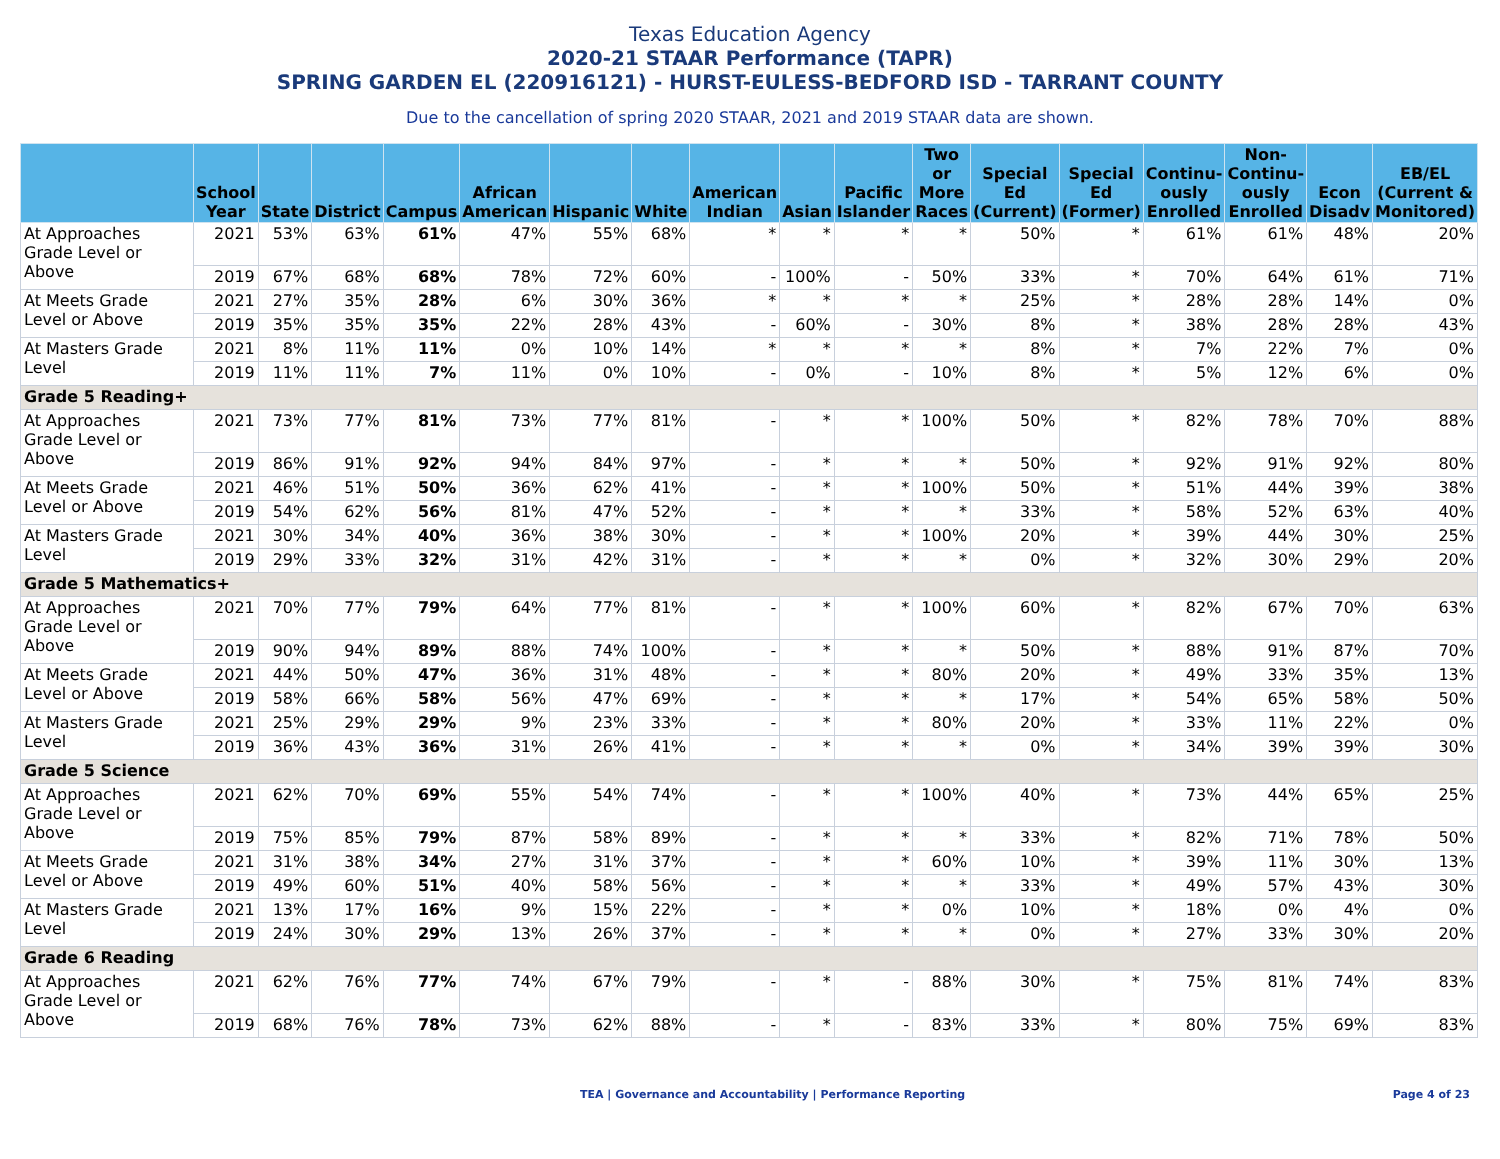Texas Education Agency
2020-21 STAAR Performance (TAPR)
SPRING GARDEN EL (220916121) - HURST-EULESS-BEDFORD ISD - TARRANT COUNTY
Due to the cancellation of spring 2020 STAAR, 2021 and 2019 STAAR data are shown.
| | School Year | State | District | Campus | African American | Hispanic | White | American Indian | Asian | Pacific Islander | Two or More Races | Special Ed (Current) | Special Ed (Former) | Continu-ously Enrolled | Non-Continu-ously Enrolled | Econ Disadv | EB/EL (Current & Monitored) |
| --- | --- | --- | --- | --- | --- | --- | --- | --- | --- | --- | --- | --- | --- | --- | --- | --- | --- |
| At Approaches Grade Level or Above | 2021 | 53% | 63% | 61% | 47% | 55% | 68% | * | * | * | * | 50% | * | 61% | 61% | 48% | 20% |
| | 2019 | 67% | 68% | 68% | 78% | 72% | 60% | - | 100% | - | 50% | 33% | * | 70% | 64% | 61% | 71% |
| At Meets Grade Level or Above | 2021 | 27% | 35% | 28% | 6% | 30% | 36% | * | * | * | * | 25% | * | 28% | 28% | 14% | 0% |
| | 2019 | 35% | 35% | 35% | 22% | 28% | 43% | - | 60% | - | 30% | 8% | * | 38% | 28% | 28% | 43% |
| At Masters Grade Level | 2021 | 8% | 11% | 11% | 0% | 10% | 14% | * | * | * | * | 8% | * | 7% | 22% | 7% | 0% |
| | 2019 | 11% | 11% | 7% | 11% | 0% | 10% | - | 0% | - | 10% | 8% | * | 5% | 12% | 6% | 0% |
| Grade 5 Reading+ | | | | | | | | | | | | | | | | | |
| At Approaches Grade Level or Above | 2021 | 73% | 77% | 81% | 73% | 77% | 81% | - | * | * | 100% | 50% | * | 82% | 78% | 70% | 88% |
| | 2019 | 86% | 91% | 92% | 94% | 84% | 97% | - | * | * | * | 50% | * | 92% | 91% | 92% | 80% |
| At Meets Grade Level or Above | 2021 | 46% | 51% | 50% | 36% | 62% | 41% | - | * | * | 100% | 50% | * | 51% | 44% | 39% | 38% |
| | 2019 | 54% | 62% | 56% | 81% | 47% | 52% | - | * | * | * | 33% | * | 58% | 52% | 63% | 40% |
| At Masters Grade Level | 2021 | 30% | 34% | 40% | 36% | 38% | 30% | - | * | * | 100% | 20% | * | 39% | 44% | 30% | 25% |
| | 2019 | 29% | 33% | 32% | 31% | 42% | 31% | - | * | * | * | 0% | * | 32% | 30% | 29% | 20% |
| Grade 5 Mathematics+ | | | | | | | | | | | | | | | | | |
| At Approaches Grade Level or Above | 2021 | 70% | 77% | 79% | 64% | 77% | 81% | - | * | * | 100% | 60% | * | 82% | 67% | 70% | 63% |
| | 2019 | 90% | 94% | 89% | 88% | 74% | 100% | - | * | * | * | 50% | * | 88% | 91% | 87% | 70% |
| At Meets Grade Level or Above | 2021 | 44% | 50% | 47% | 36% | 31% | 48% | - | * | * | 80% | 20% | * | 49% | 33% | 35% | 13% |
| | 2019 | 58% | 66% | 58% | 56% | 47% | 69% | - | * | * | * | 17% | * | 54% | 65% | 58% | 50% |
| At Masters Grade Level | 2021 | 25% | 29% | 29% | 9% | 23% | 33% | - | * | * | 80% | 20% | * | 33% | 11% | 22% | 0% |
| | 2019 | 36% | 43% | 36% | 31% | 26% | 41% | - | * | * | * | 0% | * | 34% | 39% | 39% | 30% |
| Grade 5 Science | | | | | | | | | | | | | | | | | |
| At Approaches Grade Level or Above | 2021 | 62% | 70% | 69% | 55% | 54% | 74% | - | * | * | 100% | 40% | * | 73% | 44% | 65% | 25% |
| | 2019 | 75% | 85% | 79% | 87% | 58% | 89% | - | * | * | * | 33% | * | 82% | 71% | 78% | 50% |
| At Meets Grade Level or Above | 2021 | 31% | 38% | 34% | 27% | 31% | 37% | - | * | * | 60% | 10% | * | 39% | 11% | 30% | 13% |
| | 2019 | 49% | 60% | 51% | 40% | 58% | 56% | - | * | * | * | 33% | * | 49% | 57% | 43% | 30% |
| At Masters Grade Level | 2021 | 13% | 17% | 16% | 9% | 15% | 22% | - | * | * | 0% | 10% | * | 18% | 0% | 4% | 0% |
| | 2019 | 24% | 30% | 29% | 13% | 26% | 37% | - | * | * | * | 0% | * | 27% | 33% | 30% | 20% |
| Grade 6 Reading | | | | | | | | | | | | | | | | | |
| At Approaches Grade Level or Above | 2021 | 62% | 76% | 77% | 74% | 67% | 79% | - | * | - | 88% | 30% | * | 75% | 81% | 74% | 83% |
| | 2019 | 68% | 76% | 78% | 73% | 62% | 88% | - | * | - | 83% | 33% | * | 80% | 75% | 69% | 83% |
TEA | Governance and Accountability | Performance Reporting Page 4 of 23